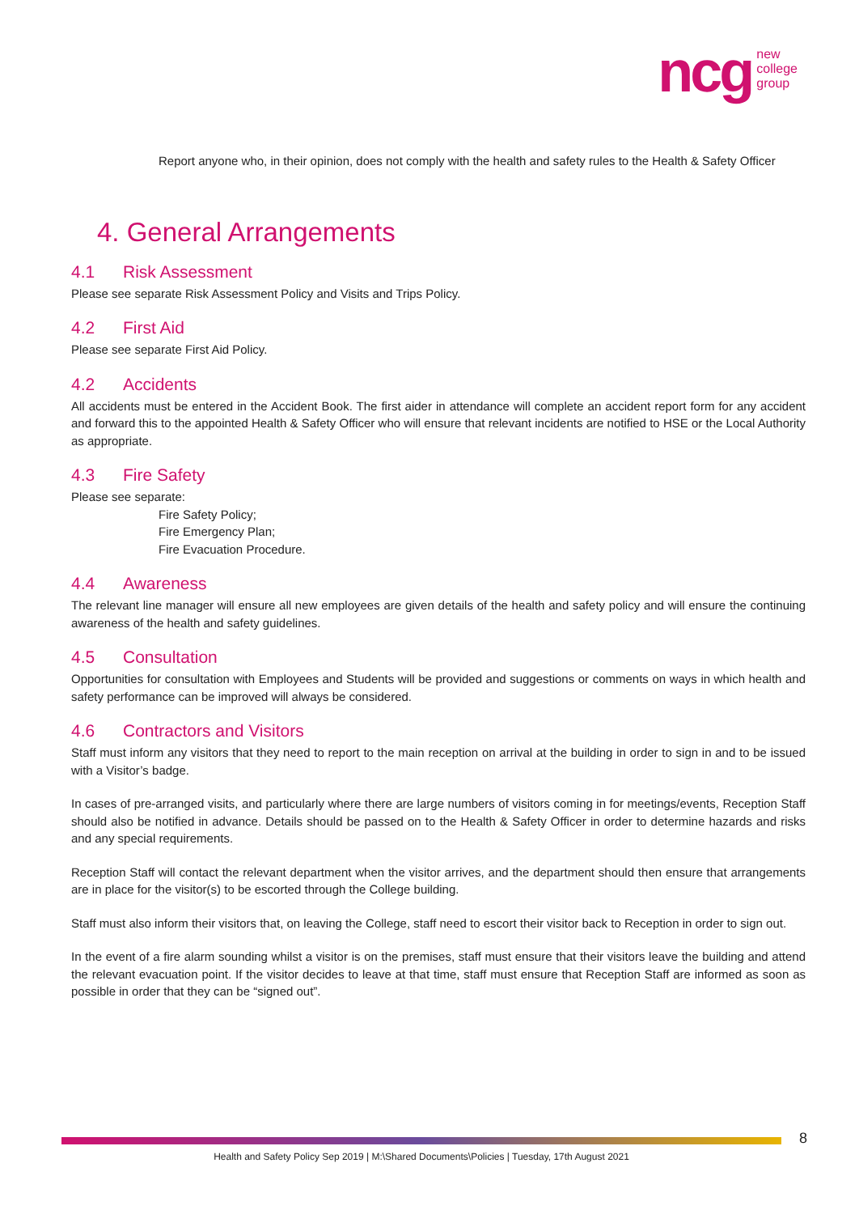ncg
new
college
group
Report anyone who, in their opinion, does not comply with the health and safety rules to the Health & Safety Officer
4. General Arrangements
4.1 Risk Assessment
Please see separate Risk Assessment Policy and Visits and Trips Policy.
4.2 First Aid
Please see separate First Aid Policy.
4.2 Accidents
All accidents must be entered in the Accident Book. The first aider in attendance will complete an accident report form for any accident and forward this to the appointed Health & Safety Officer who will ensure that relevant incidents are notified to HSE or the Local Authority as appropriate.
4.3 Fire Safety
Please see separate:
Fire Safety Policy;
Fire Emergency Plan;
Fire Evacuation Procedure.
4.4 Awareness
The relevant line manager will ensure all new employees are given details of the health and safety policy and will ensure the continuing awareness of the health and safety guidelines.
4.5 Consultation
Opportunities for consultation with Employees and Students will be provided and suggestions or comments on ways in which health and safety performance can be improved will always be considered.
4.6 Contractors and Visitors
Staff must inform any visitors that they need to report to the main reception on arrival at the building in order to sign in and to be issued with a Visitor’s badge.
In cases of pre-arranged visits, and particularly where there are large numbers of visitors coming in for meetings/events, Reception Staff should also be notified in advance. Details should be passed on to the Health & Safety Officer in order to determine hazards and risks and any special requirements.
Reception Staff will contact the relevant department when the visitor arrives, and the department should then ensure that arrangements are in place for the visitor(s) to be escorted through the College building.
Staff must also inform their visitors that, on leaving the College, staff need to escort their visitor back to Reception in order to sign out.
In the event of a fire alarm sounding whilst a visitor is on the premises, staff must ensure that their visitors leave the building and attend the relevant evacuation point. If the visitor decides to leave at that time, staff must ensure that Reception Staff are informed as soon as possible in order that they can be “signed out”.
Health and Safety Policy Sep 2019 | M:\Shared Documents\Policies | Tuesday, 17th August 2021
8